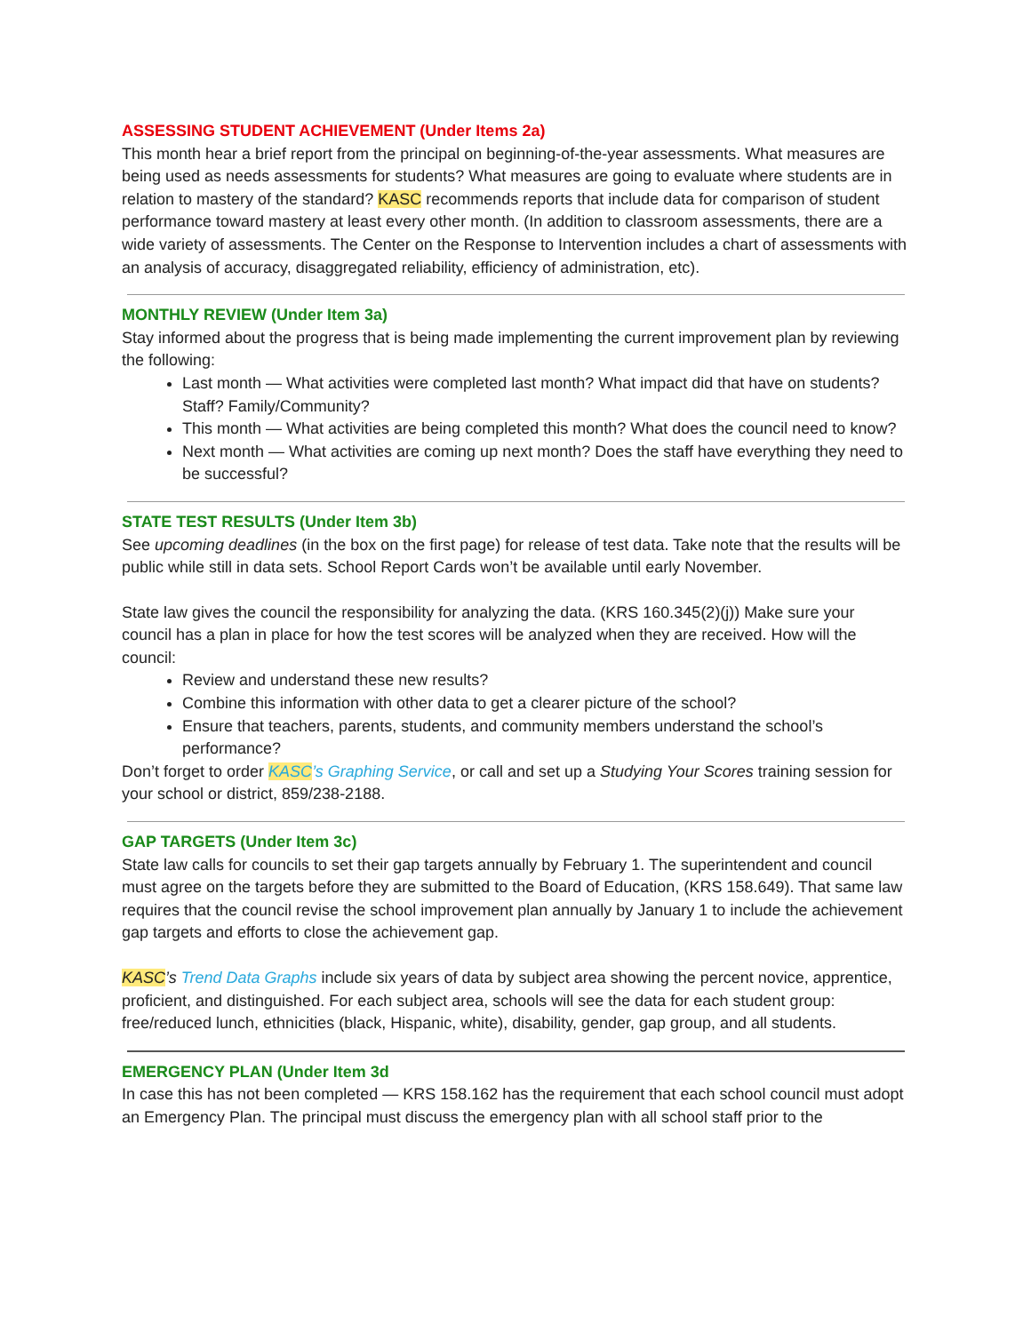ASSESSING STUDENT ACHIEVEMENT (Under Items 2a)
This month hear a brief report from the principal on beginning-of-the-year assessments. What measures are being used as needs assessments for students? What measures are going to evaluate where students are in relation to mastery of the standard? KASC recommends reports that include data for comparison of student performance toward mastery at least every other month. (In addition to classroom assessments, there are a wide variety of assessments. The Center on the Response to Intervention includes a chart of assessments with an analysis of accuracy, disaggregated reliability, efficiency of administration, etc).
MONTHLY REVIEW (Under Item 3a)
Stay informed about the progress that is being made implementing the current improvement plan by reviewing the following:
Last month — What activities were completed last month? What impact did that have on students? Staff? Family/Community?
This month — What activities are being completed this month? What does the council need to know?
Next month — What activities are coming up next month? Does the staff have everything they need to be successful?
STATE TEST RESULTS (Under Item 3b)
See upcoming deadlines (in the box on the first page) for release of test data. Take note that the results will be public while still in data sets. School Report Cards won’t be available until early November.
State law gives the council the responsibility for analyzing the data. (KRS 160.345(2)(j)) Make sure your council has a plan in place for how the test scores will be analyzed when they are received. How will the council:
Review and understand these new results?
Combine this information with other data to get a clearer picture of the school?
Ensure that teachers, parents, students, and community members understand the school’s performance?
Don’t forget to order KASC’s Graphing Service, or call and set up a Studying Your Scores training session for your school or district, 859/238-2188.
GAP TARGETS (Under Item 3c)
State law calls for councils to set their gap targets annually by February 1. The superintendent and council must agree on the targets before they are submitted to the Board of Education, (KRS 158.649). That same law requires that the council revise the school improvement plan annually by January 1 to include the achievement gap targets and efforts to close the achievement gap.
KASC’s Trend Data Graphs include six years of data by subject area showing the percent novice, apprentice, proficient, and distinguished. For each subject area, schools will see the data for each student group: free/reduced lunch, ethnicities (black, Hispanic, white), disability, gender, gap group, and all students.
EMERGENCY PLAN (Under Item 3d
In case this has not been completed — KRS 158.162 has the requirement that each school council must adopt an Emergency Plan. The principal must discuss the emergency plan with all school staff prior to the